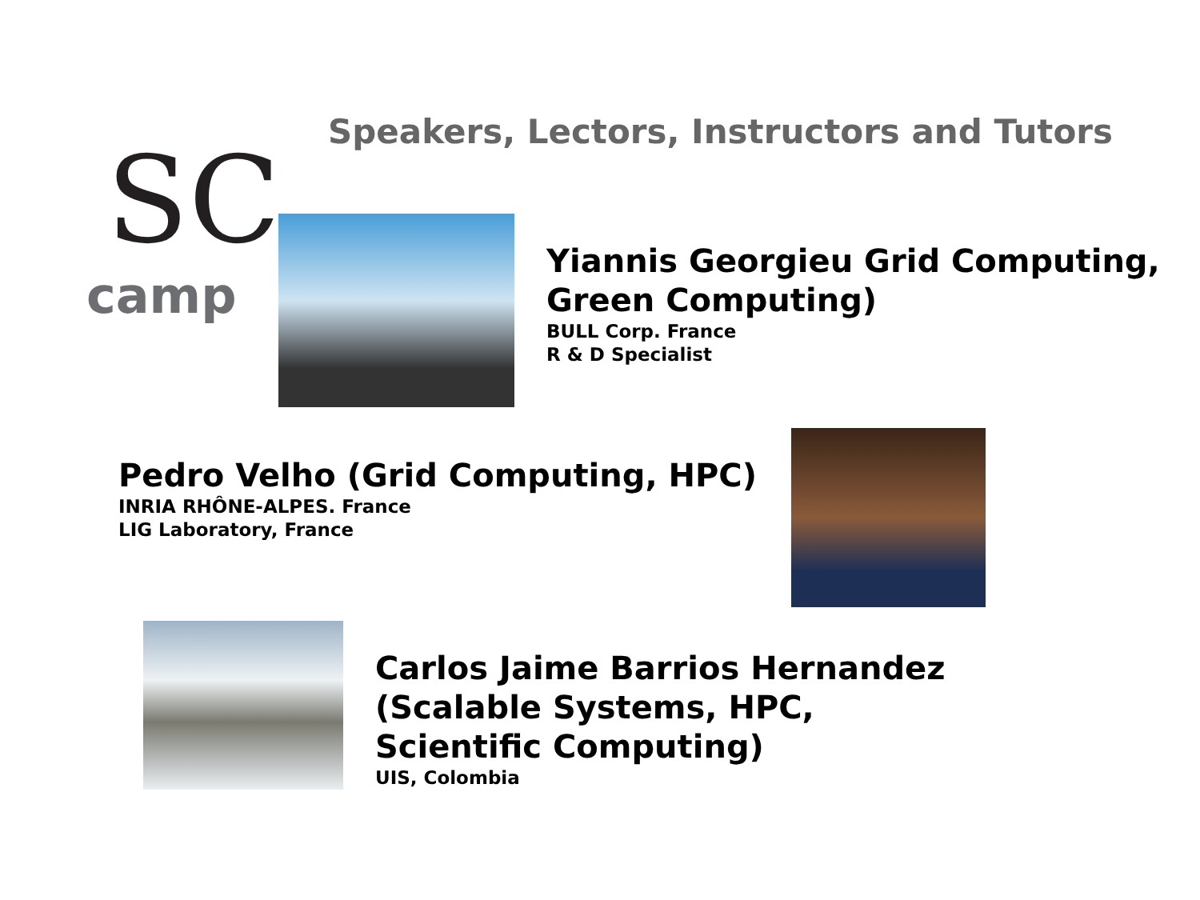Speakers, Lectors, Instructors and Tutors
SC
camp
Yiannis Georgieu Grid Computing, Green Computing)
BULL Corp. France
R & D Specialist
Pedro Velho (Grid Computing, HPC)
INRIA RHÔNE-ALPES. France
LIG Laboratory, France
Carlos Jaime Barrios Hernandez (Scalable Systems, HPC, Scientific Computing)
UIS, Colombia